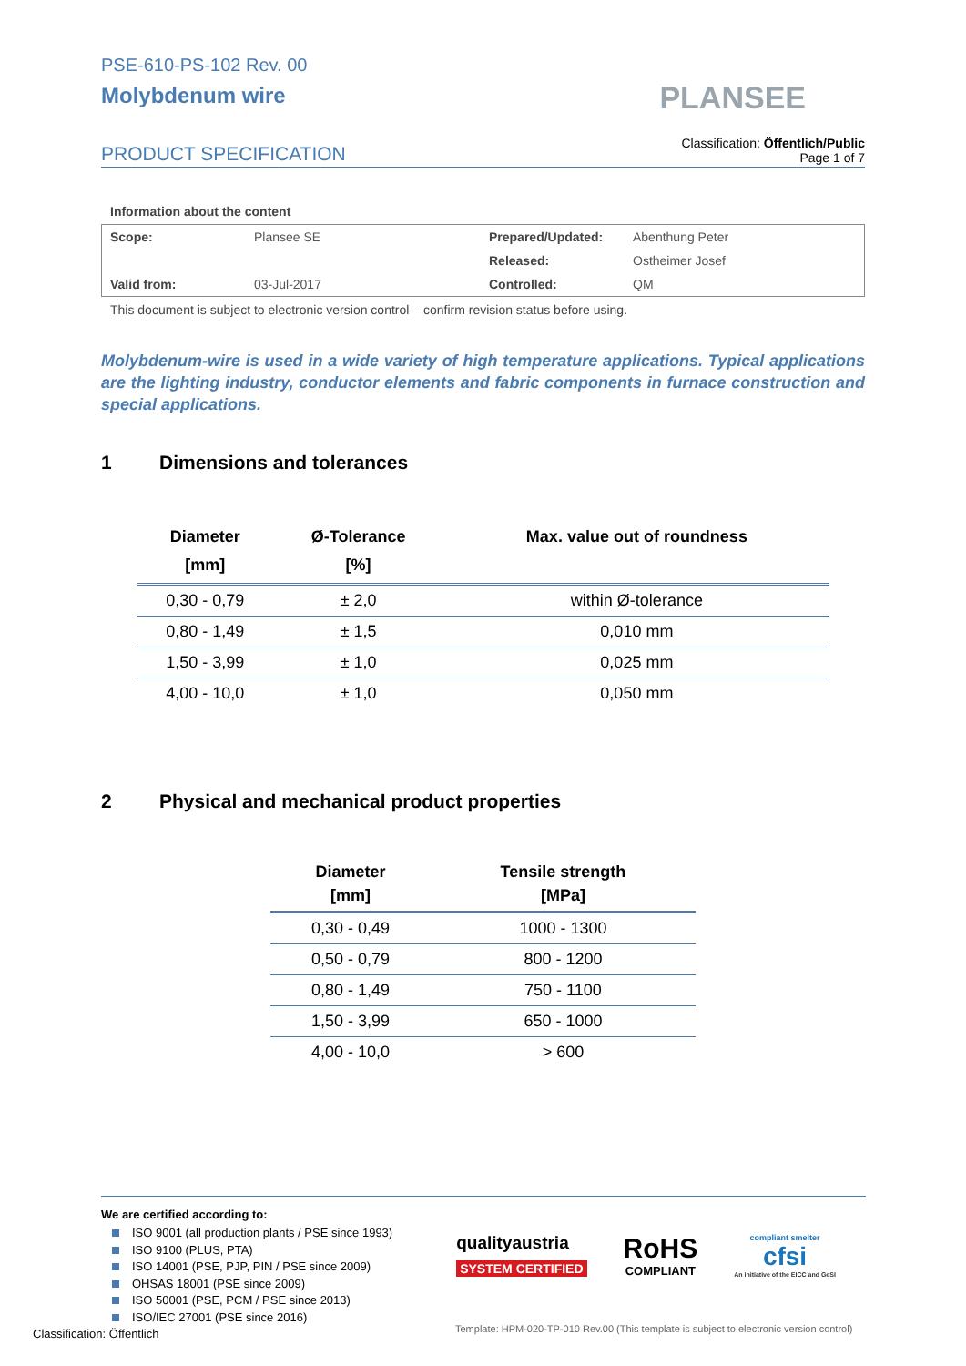PSE-610-PS-102 Rev. 00
Molybdenum wire
PLANSEE
PRODUCT SPECIFICATION
Classification: Öffentlich/Public
Page 1 of 7
Information about the content
| Scope: | Plansee SE | Prepared/Updated: | Abenthung Peter |
| | | Released: | Ostheimer Josef |
| Valid from: | 03-Jul-2017 | Controlled: | QM |
This document is subject to electronic version control – confirm revision status before using.
Molybdenum-wire is used in a wide variety of high temperature applications. Typical applications are the lighting industry, conductor elements and fabric components in furnace construction and special applications.
1 Dimensions and tolerances
| Diameter [mm] | Ø-Tolerance [%] | Max. value out of roundness |
| --- | --- | --- |
| 0,30 - 0,79 | ± 2,0 | within Ø-tolerance |
| 0,80 - 1,49 | ± 1,5 | 0,010 mm |
| 1,50 - 3,99 | ± 1,0 | 0,025 mm |
| 4,00 - 10,0 | ± 1,0 | 0,050 mm |
2 Physical and mechanical product properties
| Diameter [mm] | Tensile strength [MPa] |
| --- | --- |
| 0,30 - 0,49 | 1000 - 1300 |
| 0,50 - 0,79 | 800 - 1200 |
| 0,80 - 1,49 | 750 - 1100 |
| 1,50 - 3,99 | 650 - 1000 |
| 4,00 - 10,0 | > 600 |
We are certified according to:
ISO 9001 (all production plants / PSE since 1993)
ISO 9100 (PLUS, PTA)
ISO 14001 (PSE, PJP, PIN / PSE since 2009)
OHSAS 18001 (PSE since 2009)
ISO 50001 (PSE, PCM / PSE since 2013)
ISO/IEC 27001 (PSE since 2016)
qualityaustria
SYSTEM CERTIFIED
RoHS
COMPLIANT
compliant smelter
cfsi
An initiative of the EICC and GeSI
Classification: Öffentlich
Template: HPM-020-TP-010 Rev.00 (This template is subject to electronic version control)